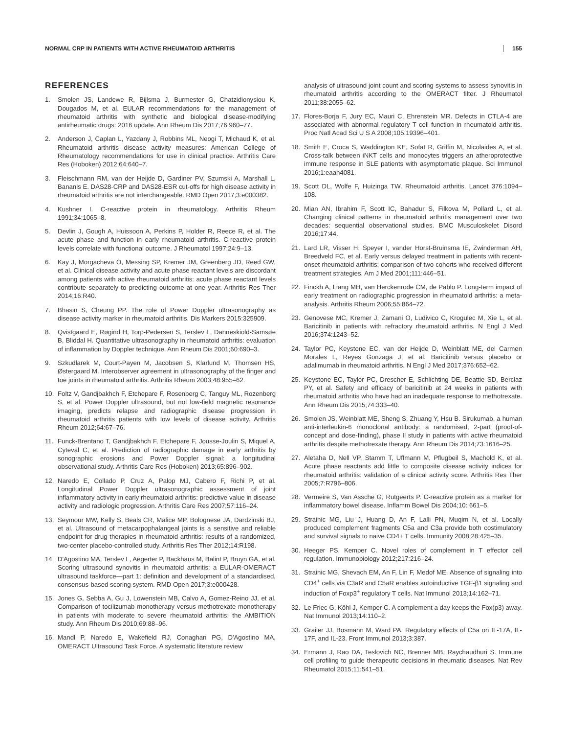NORMAL CRP IN PATIENTS WITH ACTIVE RHEUMATOID ARTHRITIS 155
REFERENCES
1. Smolen JS, Landewe R, Bijlsma J, Burmester G, Chatzidionysiou K, Dougados M, et al. EULAR recommendations for the management of rheumatoid arthritis with synthetic and biological disease-modifying antirheumatic drugs: 2016 update. Ann Rheum Dis 2017;76:960–77.
2. Anderson J, Caplan L, Yazdany J, Robbins ML, Neogi T, Michaud K, et al. Rheumatoid arthritis disease activity measures: American College of Rheumatology recommendations for use in clinical practice. Arthritis Care Res (Hoboken) 2012;64:640–7.
3. Fleischmann RM, van der Heijde D, Gardiner PV, Szumski A, Marshall L, Bananis E. DAS28-CRP and DAS28-ESR cut-offs for high disease activity in rheumatoid arthritis are not interchangeable. RMD Open 2017;3:e000382.
4. Kushner I. C-reactive protein in rheumatology. Arthritis Rheum 1991;34:1065–8.
5. Devlin J, Gough A, Huissoon A, Perkins P, Holder R, Reece R, et al. The acute phase and function in early rheumatoid arthritis. C-reactive protein levels correlate with functional outcome. J Rheumatol 1997;24:9–13.
6. Kay J, Morgacheva O, Messing SP, Kremer JM, Greenberg JD, Reed GW, et al. Clinical disease activity and acute phase reactant levels are discordant among patients with active rheumatoid arthritis: acute phase reactant levels contribute separately to predicting outcome at one year. Arthritis Res Ther 2014;16:R40.
7. Bhasin S, Cheung PP. The role of Power Doppler ultrasonography as disease activity marker in rheumatoid arthritis. Dis Markers 2015:325909.
8. Qvistgaard E, Røgind H, Torp-Pedersen S, Terslev L, Danneskiold-Samsøe B, Bliddal H. Quantitative ultrasonography in rheumatoid arthritis: evaluation of inflammation by Doppler technique. Ann Rheum Dis 2001;60:690–3.
9. Szkudlarek M, Court-Payen M, Jacobsen S, Klarlund M, Thomsen HS, Østergaard M. Interobserver agreement in ultrasonography of the finger and toe joints in rheumatoid arthritis. Arthritis Rheum 2003;48:955–62.
10. Foltz V, Gandjbakhch F, Etchepare F, Rosenberg C, Tanguy ML, Rozenberg S, et al. Power Doppler ultrasound, but not low-field magnetic resonance imaging, predicts relapse and radiographic disease progression in rheumatoid arthritis patients with low levels of disease activity. Arthritis Rheum 2012;64:67–76.
11. Funck-Brentano T, Gandjbakhch F, Etchepare F, Jousse-Joulin S, Miquel A, Cyteval C, et al. Prediction of radiographic damage in early arthritis by sonographic erosions and Power Doppler signal: a longitudinal observational study. Arthritis Care Res (Hoboken) 2013;65:896–902.
12. Naredo E, Collado P, Cruz A, Palop MJ, Cabero F, Richi P, et al. Longitudinal Power Doppler ultrasonographic assessment of joint inflammatory activity in early rheumatoid arthritis: predictive value in disease activity and radiologic progression. Arthritis Care Res 2007;57:116–24.
13. Seymour MW, Kelly S, Beals CR, Malice MP, Bolognese JA, Dardzinski BJ, et al. Ultrasound of metacarpophalangeal joints is a sensitive and reliable endpoint for drug therapies in rheumatoid arthritis: results of a randomized, two-center placebo-controlled study. Arthritis Res Ther 2012;14:R198.
14. D'Agostino MA, Terslev L, Aegerter P, Backhaus M, Balint P, Bruyn GA, et al. Scoring ultrasound synovitis in rheumatoid arthritis: a EULAR-OMERACT ultrasound taskforce—part 1: definition and development of a standardised, consensus-based scoring system. RMD Open 2017;3:e000428.
15. Jones G, Sebba A, Gu J, Lowenstein MB, Calvo A, Gomez-Reino JJ, et al. Comparison of tocilizumab monotherapy versus methotrexate monotherapy in patients with moderate to severe rheumatoid arthritis: the AMBITION study. Ann Rheum Dis 2010;69:88–96.
16. Mandl P, Naredo E, Wakefield RJ, Conaghan PG, D'Agostino MA, OMERACT Ultrasound Task Force. A systematic literature review
analysis of ultrasound joint count and scoring systems to assess synovitis in rheumatoid arthritis according to the OMERACT filter. J Rheumatol 2011;38:2055–62.
17. Flores-Borja F, Jury EC, Mauri C, Ehrenstein MR. Defects in CTLA-4 are associated with abnormal regulatory T cell function in rheumatoid arthritis. Proc Natl Acad Sci U S A 2008;105:19396–401.
18. Smith E, Croca S, Waddington KE, Sofat R, Griffin M, Nicolaides A, et al. Cross-talk between iNKT cells and monocytes triggers an atheroprotective immune response in SLE patients with asymptomatic plaque. Sci Immunol 2016;1:eaah4081.
19. Scott DL, Wolfe F, Huizinga TW. Rheumatoid arthritis. Lancet 376:1094–108.
20. Mian AN, Ibrahim F, Scott IC, Bahadur S, Filkova M, Pollard L, et al. Changing clinical patterns in rheumatoid arthritis management over two decades: sequential observational studies. BMC Musculoskelet Disord 2016;17:44.
21. Lard LR, Visser H, Speyer I, vander Horst-Bruinsma IE, Zwinderman AH, Breedveld FC, et al. Early versus delayed treatment in patients with recent-onset rheumatoid arthritis: comparison of two cohorts who received different treatment strategies. Am J Med 2001;111:446–51.
22. Finckh A, Liang MH, van Herckenrode CM, de Pablo P. Long-term impact of early treatment on radiographic progression in rheumatoid arthritis: a meta-analysis. Arthritis Rheum 2006;55:864–72.
23. Genovese MC, Kremer J, Zamani O, Ludivico C, Krogulec M, Xie L, et al. Baricitinib in patients with refractory rheumatoid arthritis. N Engl J Med 2016;374:1243–52.
24. Taylor PC, Keystone EC, van der Heijde D, Weinblatt ME, del Carmen Morales L, Reyes Gonzaga J, et al. Baricitinib versus placebo or adalimumab in rheumatoid arthritis. N Engl J Med 2017;376:652–62.
25. Keystone EC, Taylor PC, Drescher E, Schlichting DE, Beattie SD, Berclaz PY, et al. Safety and efficacy of baricitinib at 24 weeks in patients with rheumatoid arthritis who have had an inadequate response to methotrexate. Ann Rheum Dis 2015;74:333–40.
26. Smolen JS, Weinblatt ME, Sheng S, Zhuang Y, Hsu B. Sirukumab, a human anti-interleukin-6 monoclonal antibody: a randomised, 2-part (proof-of-concept and dose-finding), phase II study in patients with active rheumatoid arthritis despite methotrexate therapy. Ann Rheum Dis 2014;73:1616–25.
27. Aletaha D, Nell VP, Stamm T, Uffmann M, Pflugbeil S, Machold K, et al. Acute phase reactants add little to composite disease activity indices for rheumatoid arthritis: validation of a clinical activity score. Arthritis Res Ther 2005;7:R796–806.
28. Vermeire S, Van Assche G, Rutgeerts P. C-reactive protein as a marker for inflammatory bowel disease. Inflamm Bowel Dis 2004;10: 661–5.
29. Strainic MG, Liu J, Huang D, An F, Lalli PN, Muqim N, et al. Locally produced complement fragments C5a and C3a provide both costimulatory and survival signals to naive CD4+ T cells. Immunity 2008;28:425–35.
30. Heeger PS, Kemper C. Novel roles of complement in T effector cell regulation. Immunobiology 2012;217:216–24.
31. Strainic MG, Shevach EM, An F, Lin F, Medof ME. Absence of signaling into CD4<sup>+</sup> cells via C3aR and C5aR enables autoinductive TGF-β1 signaling and induction of Foxp3<sup>+</sup> regulatory T cells. Nat Immunol 2013;14:162–71.
32. Le Friec G, Köhl J, Kemper C. A complement a day keeps the Fox(p3) away. Nat Immunol 2013;14:110–2.
33. Grailer JJ, Bosmann M, Ward PA. Regulatory effects of C5a on IL-17A, IL-17F, and IL-23. Front Immunol 2013;3:387.
34. Ermann J, Rao DA, Teslovich NC, Brenner MB, Raychaudhuri S. Immune cell profiling to guide therapeutic decisions in rheumatic diseases. Nat Rev Rheumatol 2015;11:541–51.